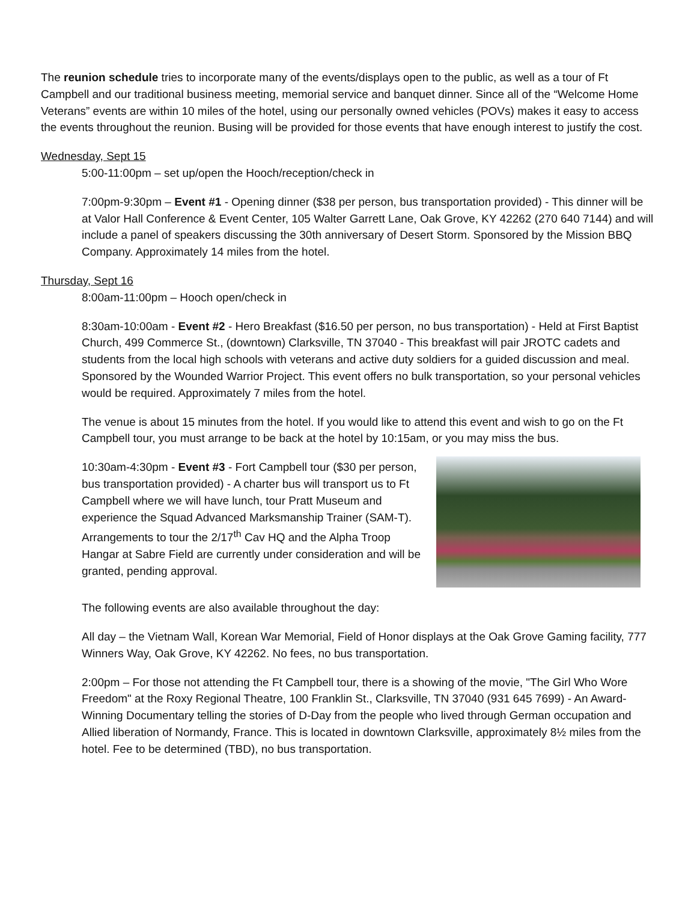The reunion schedule tries to incorporate many of the events/displays open to the public, as well as a tour of Ft Campbell and our traditional business meeting, memorial service and banquet dinner. Since all of the “Welcome Home Veterans” events are within 10 miles of the hotel, using our personally owned vehicles (POVs) makes it easy to access the events throughout the reunion. Busing will be provided for those events that have enough interest to justify the cost.
Wednesday, Sept 15
5:00-11:00pm – set up/open the Hooch/reception/check in
7:00pm-9:30pm – Event #1 - Opening dinner ($38 per person, bus transportation provided) - This dinner will be at Valor Hall Conference & Event Center, 105 Walter Garrett Lane, Oak Grove, KY 42262 (270 640 7144) and will include a panel of speakers discussing the 30th anniversary of Desert Storm. Sponsored by the Mission BBQ Company. Approximately 14 miles from the hotel.
Thursday, Sept 16
8:00am-11:00pm – Hooch open/check in
8:30am-10:00am - Event #2 - Hero Breakfast ($16.50 per person, no bus transportation) - Held at First Baptist Church, 499 Commerce St., (downtown) Clarksville, TN 37040 - This breakfast will pair JROTC cadets and students from the local high schools with veterans and active duty soldiers for a guided discussion and meal. Sponsored by the Wounded Warrior Project. This event offers no bulk transportation, so your personal vehicles would be required. Approximately 7 miles from the hotel.
The venue is about 15 minutes from the hotel. If you would like to attend this event and wish to go on the Ft Campbell tour, you must arrange to be back at the hotel by 10:15am, or you may miss the bus.
10:30am-4:30pm - Event #3 - Fort Campbell tour ($30 per person, bus transportation provided) - A charter bus will transport us to Ft Campbell where we will have lunch, tour Pratt Museum and experience the Squad Advanced Marksmanship Trainer (SAM-T). Arrangements to tour the 2/17<sup>th</sup> Cav HQ and the Alpha Troop Hangar at Sabre Field are currently under consideration and will be granted, pending approval.
The following events are also available throughout the day:
All day – the Vietnam Wall, Korean War Memorial, Field of Honor displays at the Oak Grove Gaming facility, 777 Winners Way, Oak Grove, KY 42262. No fees, no bus transportation.
2:00pm – For those not attending the Ft Campbell tour, there is a showing of the movie, "The Girl Who Wore Freedom" at the Roxy Regional Theatre, 100 Franklin St., Clarksville, TN 37040 (931 645 7699) - An Award-Winning Documentary telling the stories of D-Day from the people who lived through German occupation and Allied liberation of Normandy, France. This is located in downtown Clarksville, approximately 8½ miles from the hotel. Fee to be determined (TBD), no bus transportation.